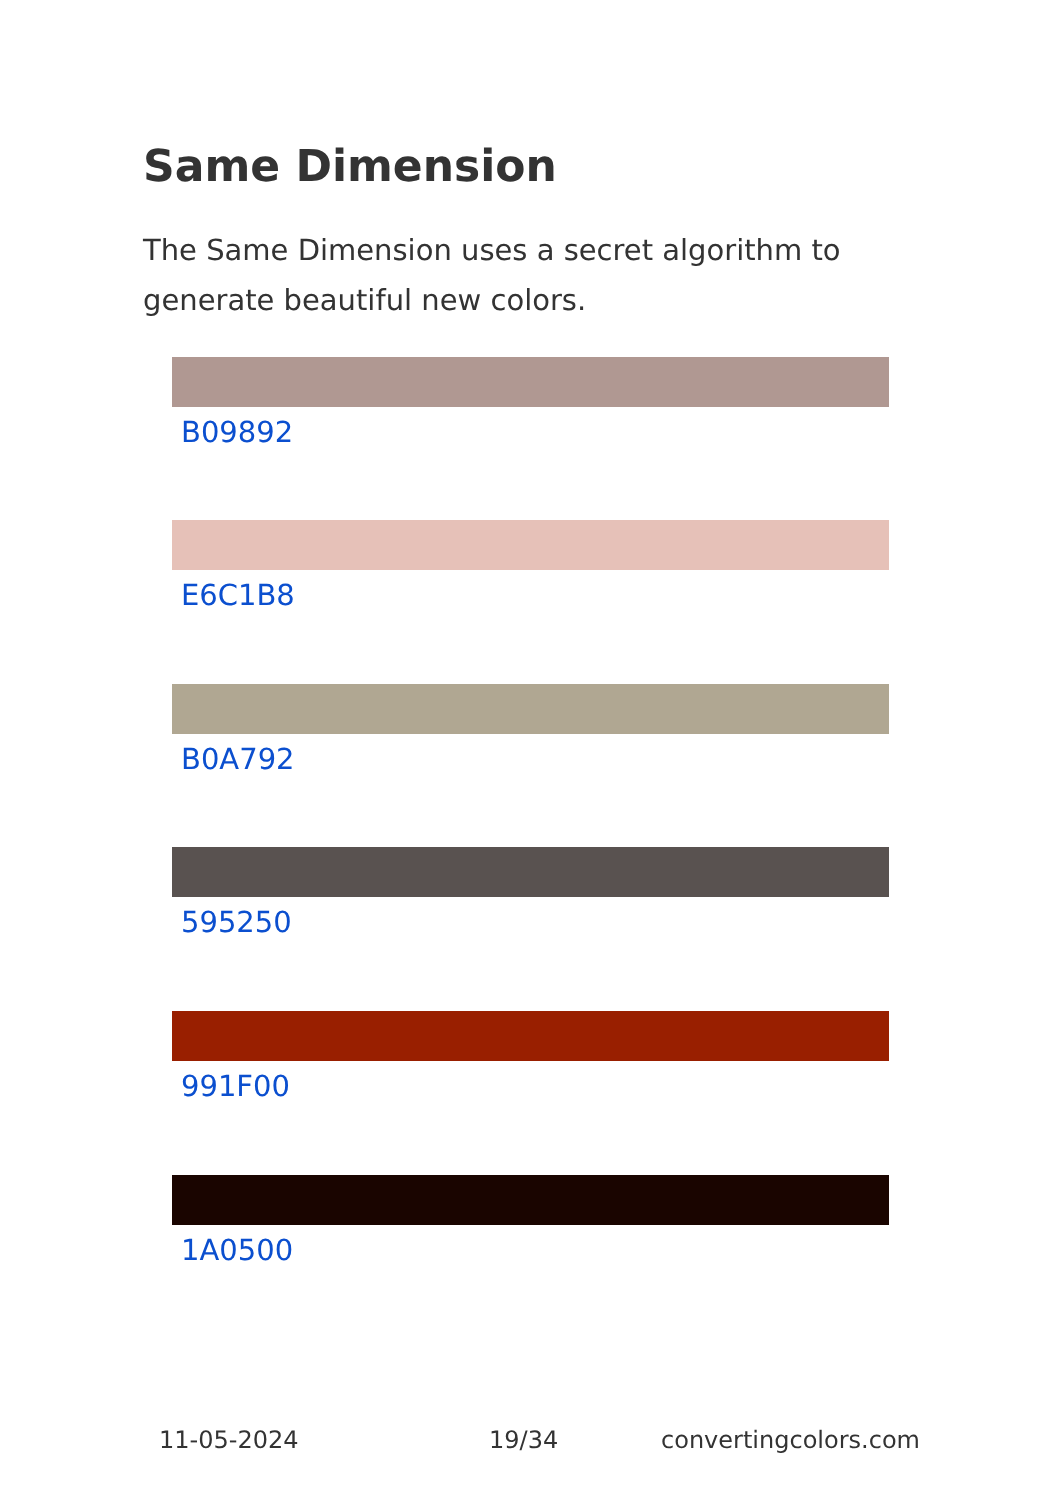Same Dimension
The Same Dimension uses a secret algorithm to generate beautiful new colors.
B09892
E6C1B8
B0A792
595250
991F00
1A0500
11-05-2024 19/34 convertingcolors.com